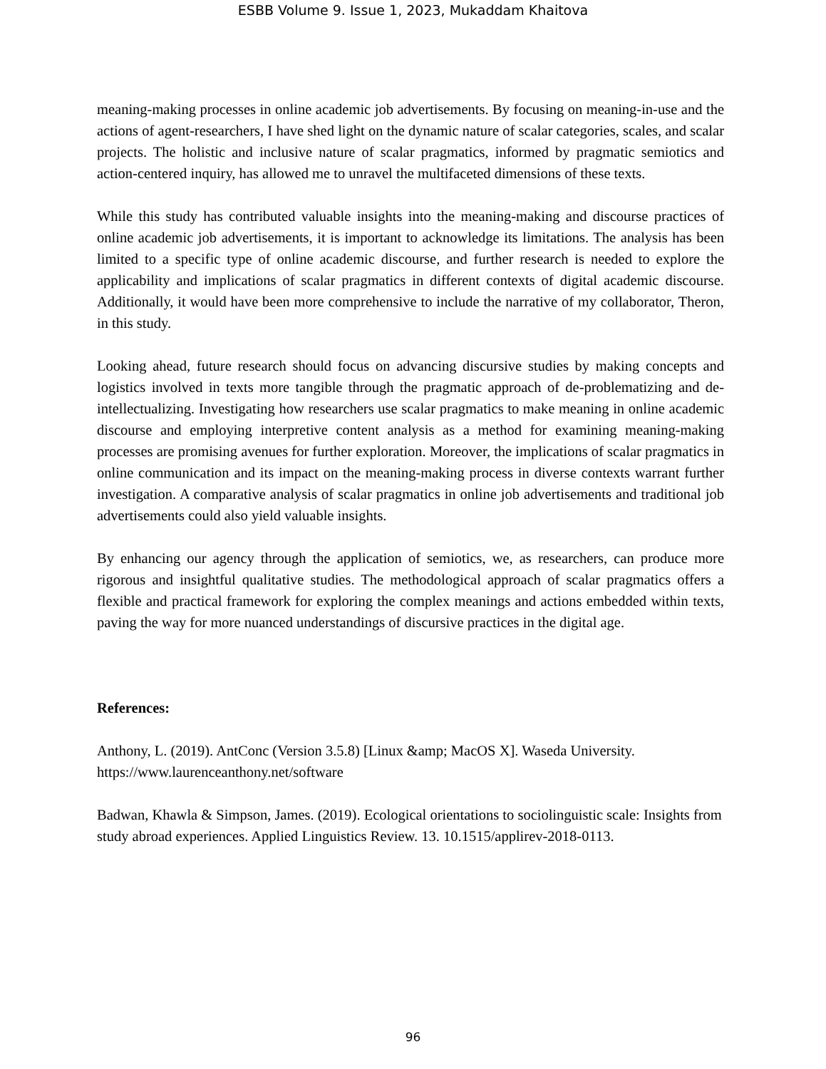ESBB Volume 9. Issue 1, 2023, Mukaddam Khaitova
meaning-making processes in online academic job advertisements. By focusing on meaning-in-use and the actions of agent-researchers, I have shed light on the dynamic nature of scalar categories, scales, and scalar projects. The holistic and inclusive nature of scalar pragmatics, informed by pragmatic semiotics and action-centered inquiry, has allowed me to unravel the multifaceted dimensions of these texts.
While this study has contributed valuable insights into the meaning-making and discourse practices of online academic job advertisements, it is important to acknowledge its limitations. The analysis has been limited to a specific type of online academic discourse, and further research is needed to explore the applicability and implications of scalar pragmatics in different contexts of digital academic discourse. Additionally, it would have been more comprehensive to include the narrative of my collaborator, Theron, in this study.
Looking ahead, future research should focus on advancing discursive studies by making concepts and logistics involved in texts more tangible through the pragmatic approach of de-problematizing and de-intellectualizing. Investigating how researchers use scalar pragmatics to make meaning in online academic discourse and employing interpretive content analysis as a method for examining meaning-making processes are promising avenues for further exploration. Moreover, the implications of scalar pragmatics in online communication and its impact on the meaning-making process in diverse contexts warrant further investigation. A comparative analysis of scalar pragmatics in online job advertisements and traditional job advertisements could also yield valuable insights.
By enhancing our agency through the application of semiotics, we, as researchers, can produce more rigorous and insightful qualitative studies. The methodological approach of scalar pragmatics offers a flexible and practical framework for exploring the complex meanings and actions embedded within texts, paving the way for more nuanced understandings of discursive practices in the digital age.
References:
Anthony, L. (2019). AntConc (Version 3.5.8) [Linux &amp; MacOS X]. Waseda University. https://www.laurenceanthony.net/software
Badwan, Khawla & Simpson, James. (2019). Ecological orientations to sociolinguistic scale: Insights from study abroad experiences. Applied Linguistics Review. 13. 10.1515/applirev-2018-0113.
96